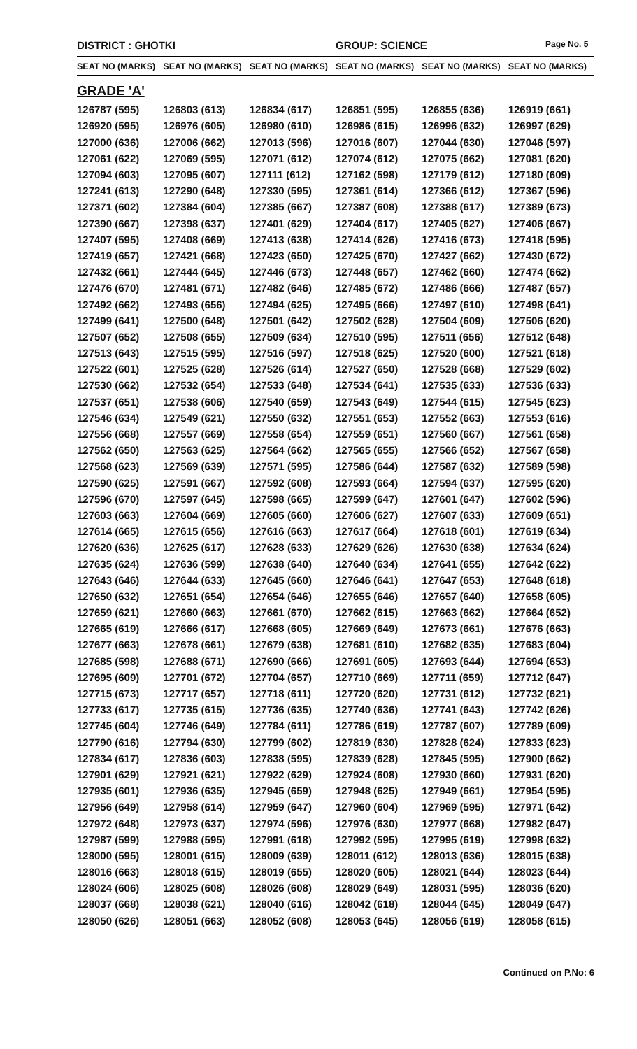DISTRICT : GHOTKI GROUP: SCIENCE Page No. 5
| SEAT NO (MARKS) | SEAT NO (MARKS) | SEAT NO (MARKS) | SEAT NO (MARKS) | SEAT NO (MARKS) | SEAT NO (MARKS) |
| --- | --- | --- | --- | --- | --- |
| GRADE 'A' | | | | | |
| 126787 (595) | 126803 (613) | 126834 (617) | 126851 (595) | 126855 (636) | 126919 (661) |
| 126920 (595) | 126976 (605) | 126980 (610) | 126986 (615) | 126996 (632) | 126997 (629) |
| 127000 (636) | 127006 (662) | 127013 (596) | 127016 (607) | 127044 (630) | 127046 (597) |
| 127061 (622) | 127069 (595) | 127071 (612) | 127074 (612) | 127075 (662) | 127081 (620) |
| 127094 (603) | 127095 (607) | 127111 (612) | 127162 (598) | 127179 (612) | 127180 (609) |
| 127241 (613) | 127290 (648) | 127330 (595) | 127361 (614) | 127366 (612) | 127367 (596) |
| 127371 (602) | 127384 (604) | 127385 (667) | 127387 (608) | 127388 (617) | 127389 (673) |
| 127390 (667) | 127398 (637) | 127401 (629) | 127404 (617) | 127405 (627) | 127406 (667) |
| 127407 (595) | 127408 (669) | 127413 (638) | 127414 (626) | 127416 (673) | 127418 (595) |
| 127419 (657) | 127421 (668) | 127423 (650) | 127425 (670) | 127427 (662) | 127430 (672) |
| 127432 (661) | 127444 (645) | 127446 (673) | 127448 (657) | 127462 (660) | 127474 (662) |
| 127476 (670) | 127481 (671) | 127482 (646) | 127485 (672) | 127486 (666) | 127487 (657) |
| 127492 (662) | 127493 (656) | 127494 (625) | 127495 (666) | 127497 (610) | 127498 (641) |
| 127499 (641) | 127500 (648) | 127501 (642) | 127502 (628) | 127504 (609) | 127506 (620) |
| 127507 (652) | 127508 (655) | 127509 (634) | 127510 (595) | 127511 (656) | 127512 (648) |
| 127513 (643) | 127515 (595) | 127516 (597) | 127518 (625) | 127520 (600) | 127521 (618) |
| 127522 (601) | 127525 (628) | 127526 (614) | 127527 (650) | 127528 (668) | 127529 (602) |
| 127530 (662) | 127532 (654) | 127533 (648) | 127534 (641) | 127535 (633) | 127536 (633) |
| 127537 (651) | 127538 (606) | 127540 (659) | 127543 (649) | 127544 (615) | 127545 (623) |
| 127546 (634) | 127549 (621) | 127550 (632) | 127551 (653) | 127552 (663) | 127553 (616) |
| 127556 (668) | 127557 (669) | 127558 (654) | 127559 (651) | 127560 (667) | 127561 (658) |
| 127562 (650) | 127563 (625) | 127564 (662) | 127565 (655) | 127566 (652) | 127567 (658) |
| 127568 (623) | 127569 (639) | 127571 (595) | 127586 (644) | 127587 (632) | 127589 (598) |
| 127590 (625) | 127591 (667) | 127592 (608) | 127593 (664) | 127594 (637) | 127595 (620) |
| 127596 (670) | 127597 (645) | 127598 (665) | 127599 (647) | 127601 (647) | 127602 (596) |
| 127603 (663) | 127604 (669) | 127605 (660) | 127606 (627) | 127607 (633) | 127609 (651) |
| 127614 (665) | 127615 (656) | 127616 (663) | 127617 (664) | 127618 (601) | 127619 (634) |
| 127620 (636) | 127625 (617) | 127628 (633) | 127629 (626) | 127630 (638) | 127634 (624) |
| 127635 (624) | 127636 (599) | 127638 (640) | 127640 (634) | 127641 (655) | 127642 (622) |
| 127643 (646) | 127644 (633) | 127645 (660) | 127646 (641) | 127647 (653) | 127648 (618) |
| 127650 (632) | 127651 (654) | 127654 (646) | 127655 (646) | 127657 (640) | 127658 (605) |
| 127659 (621) | 127660 (663) | 127661 (670) | 127662 (615) | 127663 (662) | 127664 (652) |
| 127665 (619) | 127666 (617) | 127668 (605) | 127669 (649) | 127673 (661) | 127676 (663) |
| 127677 (663) | 127678 (661) | 127679 (638) | 127681 (610) | 127682 (635) | 127683 (604) |
| 127685 (598) | 127688 (671) | 127690 (666) | 127691 (605) | 127693 (644) | 127694 (653) |
| 127695 (609) | 127701 (672) | 127704 (657) | 127710 (669) | 127711 (659) | 127712 (647) |
| 127715 (673) | 127717 (657) | 127718 (611) | 127720 (620) | 127731 (612) | 127732 (621) |
| 127733 (617) | 127735 (615) | 127736 (635) | 127740 (636) | 127741 (643) | 127742 (626) |
| 127745 (604) | 127746 (649) | 127784 (611) | 127786 (619) | 127787 (607) | 127789 (609) |
| 127790 (616) | 127794 (630) | 127799 (602) | 127819 (630) | 127828 (624) | 127833 (623) |
| 127834 (617) | 127836 (603) | 127838 (595) | 127839 (628) | 127845 (595) | 127900 (662) |
| 127901 (629) | 127921 (621) | 127922 (629) | 127924 (608) | 127930 (660) | 127931 (620) |
| 127935 (601) | 127936 (635) | 127945 (659) | 127948 (625) | 127949 (661) | 127954 (595) |
| 127956 (649) | 127958 (614) | 127959 (647) | 127960 (604) | 127969 (595) | 127971 (642) |
| 127972 (648) | 127973 (637) | 127974 (596) | 127976 (630) | 127977 (668) | 127982 (647) |
| 127987 (599) | 127988 (595) | 127991 (618) | 127992 (595) | 127995 (619) | 127998 (632) |
| 128000 (595) | 128001 (615) | 128009 (639) | 128011 (612) | 128013 (636) | 128015 (638) |
| 128016 (663) | 128018 (615) | 128019 (655) | 128020 (605) | 128021 (644) | 128023 (644) |
| 128024 (606) | 128025 (608) | 128026 (608) | 128029 (649) | 128031 (595) | 128036 (620) |
| 128037 (668) | 128038 (621) | 128040 (616) | 128042 (618) | 128044 (645) | 128049 (647) |
| 128050 (626) | 128051 (663) | 128052 (608) | 128053 (645) | 128056 (619) | 128058 (615) |
Continued on P.No: 6